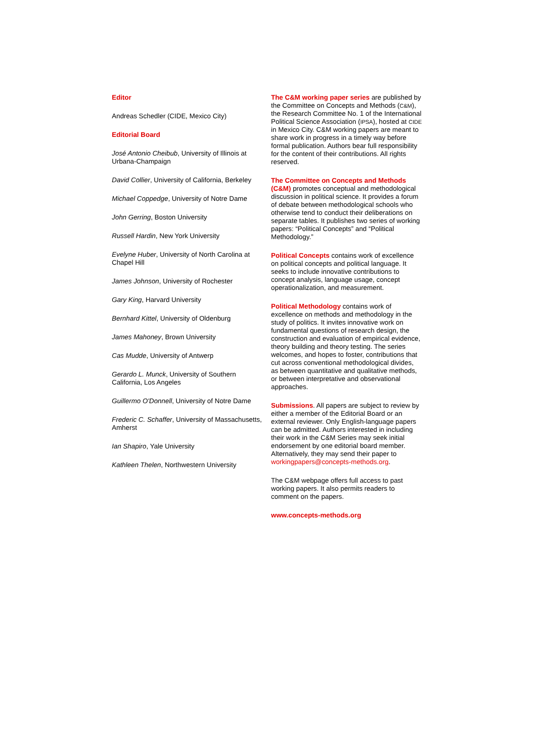Editor
Andreas Schedler (CIDE, Mexico City)
Editorial Board
José Antonio Cheibub, University of Illinois at Urbana-Champaign
David Collier, University of California, Berkeley
Michael Coppedge, University of Notre Dame
John Gerring, Boston University
Russell Hardin, New York University
Evelyne Huber, University of North Carolina at Chapel Hill
James Johnson, University of Rochester
Gary King, Harvard University
Bernhard Kittel, University of Oldenburg
James Mahoney, Brown University
Cas Mudde, University of Antwerp
Gerardo L. Munck, University of Southern California, Los Angeles
Guillermo O'Donnell, University of Notre Dame
Frederic C. Schaffer, University of Massachusetts, Amherst
Ian Shapiro, Yale University
Kathleen Thelen, Northwestern University
The C&M working paper series are published by the Committee on Concepts and Methods (C&M), the Research Committee No. 1 of the International Political Science Association (IPSA), hosted at CIDE in Mexico City. C&M working papers are meant to share work in progress in a timely way before formal publication. Authors bear full responsibility for the content of their contributions. All rights reserved.
The Committee on Concepts and Methods (C&M) promotes conceptual and methodological discussion in political science. It provides a forum of debate between methodological schools who otherwise tend to conduct their deliberations on separate tables. It publishes two series of working papers: “Political Concepts” and “Political Methodology.”
Political Concepts contains work of excellence on political concepts and political language. It seeks to include innovative contributions to concept analysis, language usage, concept operationalization, and measurement.
Political Methodology contains work of excellence on methods and methodology in the study of politics. It invites innovative work on fundamental questions of research design, the construction and evaluation of empirical evidence, theory building and theory testing. The series welcomes, and hopes to foster, contributions that cut across conventional methodological divides, as between quantitative and qualitative methods, or between interpretative and observational approaches.
Submissions. All papers are subject to review by either a member of the Editorial Board or an external reviewer. Only English-language papers can be admitted. Authors interested in including their work in the C&M Series may seek initial endorsement by one editorial board member. Alternatively, they may send their paper to workingpapers@concepts-methods.org.
The C&M webpage offers full access to past working papers. It also permits readers to comment on the papers.
www.concepts-methods.org